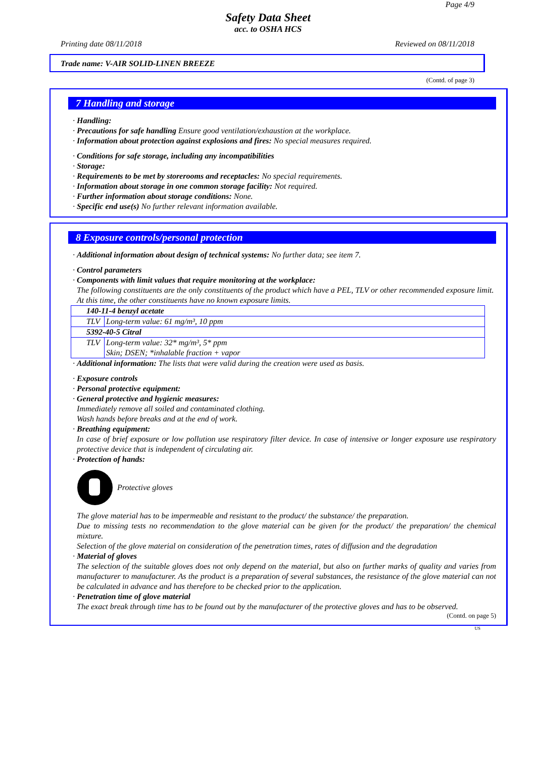Page 4/9
Safety Data Sheet
acc. to OSHA HCS
Printing date 08/11/2018 Reviewed on 08/11/2018
Trade name: V-AIR SOLID-LINEN BREEZE
(Contd. of page 3)
7 Handling and storage
· Handling:
· Precautions for safe handling Ensure good ventilation/exhaustion at the workplace.
· Information about protection against explosions and fires: No special measures required.
· Conditions for safe storage, including any incompatibilities
· Storage:
· Requirements to be met by storerooms and receptacles: No special requirements.
· Information about storage in one common storage facility: Not required.
· Further information about storage conditions: None.
· Specific end use(s) No further relevant information available.
8 Exposure controls/personal protection
· Additional information about design of technical systems: No further data; see item 7.
· Control parameters
· Components with limit values that require monitoring at the workplace:
The following constituents are the only constituents of the product which have a PEL, TLV or other recommended exposure limit.
At this time, the other constituents have no known exposure limits.
| 140-11-4 benzyl acetate | |
| TLV | Long-term value: 61 mg/m³, 10 ppm |
| 5392-40-5 Citral | |
| TLV | Long-term value: 32* mg/m³, 5* ppm Skin; DSEN; *inhalable fraction + vapor |
· Additional information: The lists that were valid during the creation were used as basis.
· Exposure controls
· Personal protective equipment:
· General protective and hygienic measures:
Immediately remove all soiled and contaminated clothing.
Wash hands before breaks and at the end of work.
· Breathing equipment:
In case of brief exposure or low pollution use respiratory filter device. In case of intensive or longer exposure use respiratory protective device that is independent of circulating air.
· Protection of hands:
Protective gloves
The glove material has to be impermeable and resistant to the product/ the substance/ the preparation.
Due to missing tests no recommendation to the glove material can be given for the product/ the preparation/ the chemical mixture.
Selection of the glove material on consideration of the penetration times, rates of diffusion and the degradation
· Material of gloves
The selection of the suitable gloves does not only depend on the material, but also on further marks of quality and varies from manufacturer to manufacturer. As the product is a preparation of several substances, the resistance of the glove material can not be calculated in advance and has therefore to be checked prior to the application.
· Penetration time of glove material
The exact break through time has to be found out by the manufacturer of the protective gloves and has to be observed.
(Contd. on page 5)
US